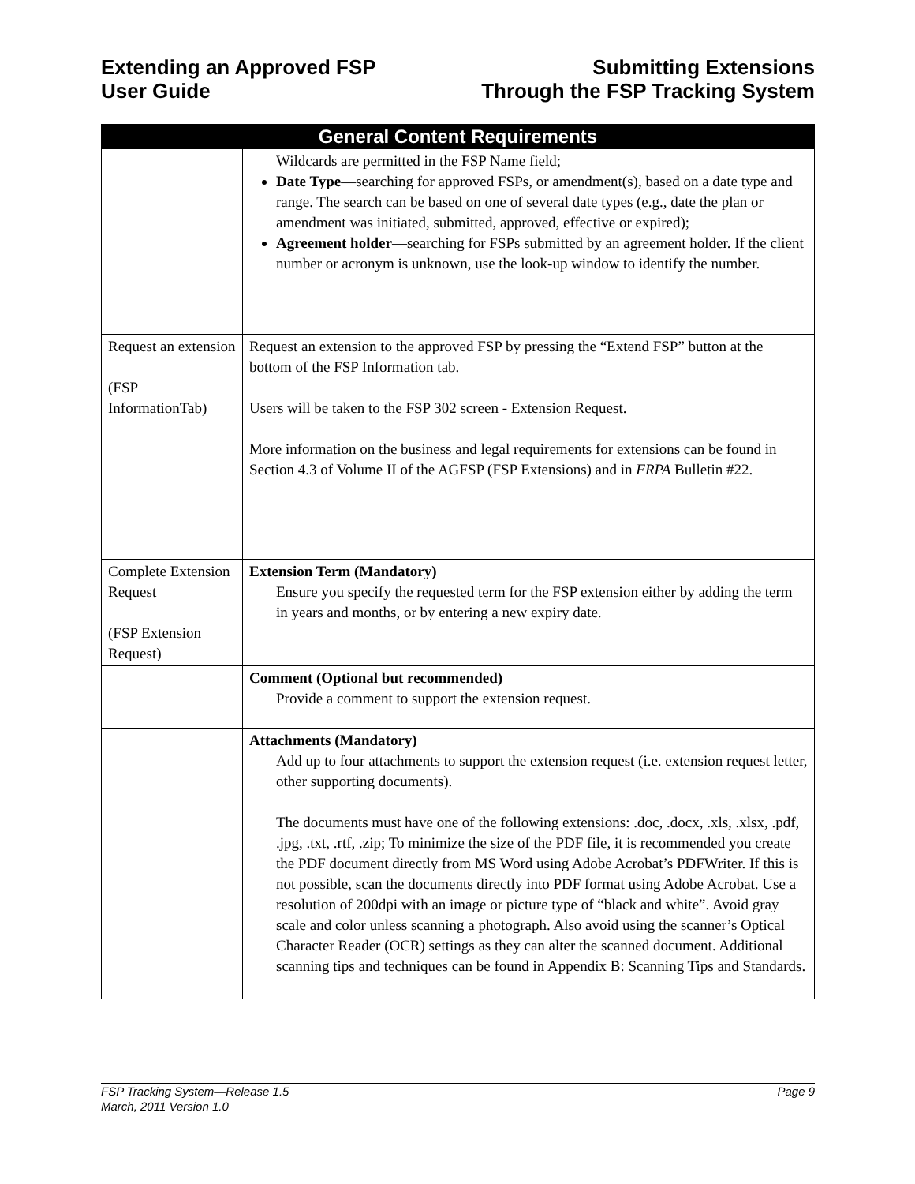Extending an Approved FSP
User Guide
Submitting Extensions
Through the FSP Tracking System
| General Content Requirements | |
| --- | --- |
| | Wildcards are permitted in the FSP Name field; Date Type —searching for approved FSPs, or amendment(s), based on a date type and range. The search can be based on one of several date types (e.g., date the plan or amendment was initiated, submitted, approved, effective or expired); Agreement holder —searching for FSPs submitted by an agreement holder. If the client number or acronym is unknown, use the look-up window to identify the number. |
| Request an extension (FSP InformationTab) | Request an extension to the approved FSP by pressing the “Extend FSP” button at the bottom of the FSP Information tab. Users will be taken to the FSP 302 screen - Extension Request. More information on the business and legal requirements for extensions can be found in Section 4.3 of Volume II of the AGFSP (FSP Extensions) and in FRPA Bulletin #22. |
| Complete Extension Request (FSP Extension Request) | Extension Term (Mandatory) Ensure you specify the requested term for the FSP extension either by adding the term in years and months, or by entering a new expiry date. |
| | Comment (Optional but recommended) Provide a comment to support the extension request. |
| | Attachments (Mandatory) Add up to four attachments to support the extension request (i.e. extension request letter, other supporting documents). The documents must have one of the following extensions: .doc, .docx, .xls, .xlsx, .pdf, .jpg, .txt, .rtf, .zip; To minimize the size of the PDF file, it is recommended you create the PDF document directly from MS Word using Adobe Acrobat’s PDFWriter. If this is not possible, scan the documents directly into PDF format using Adobe Acrobat. Use a resolution of 200dpi with an image or picture type of “black and white”. Avoid gray scale and color unless scanning a photograph. Also avoid using the scanner’s Optical Character Reader (OCR) settings as they can alter the scanned document. Additional scanning tips and techniques can be found in Appendix B: Scanning Tips and Standards. |
FSP Tracking System—Release 1.5 Page 9
March, 2011 Version 1.0